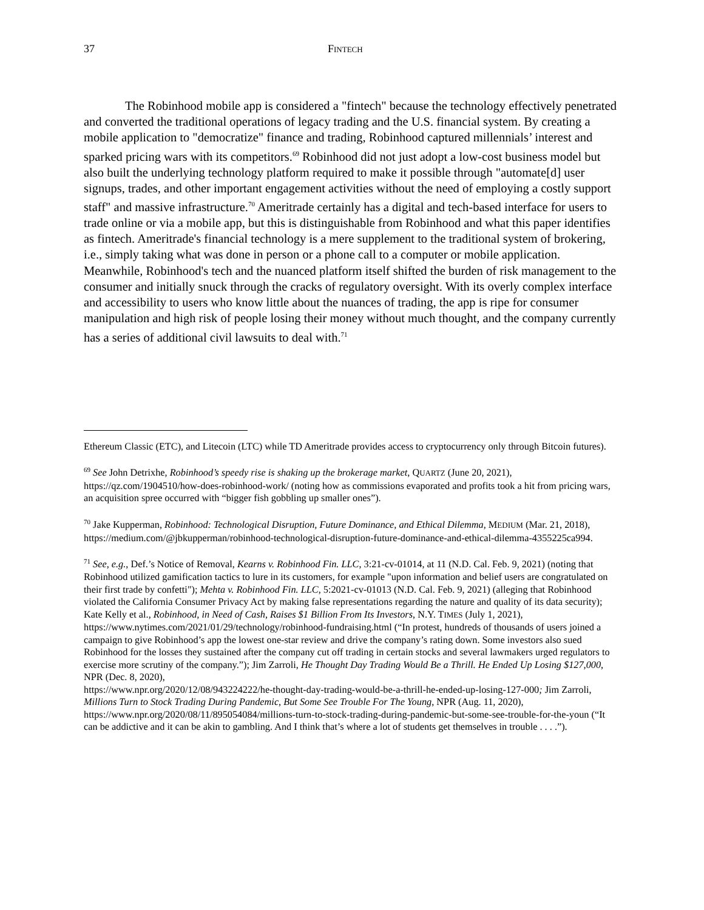37 FINTECH
The Robinhood mobile app is considered a "fintech" because the technology effectively penetrated and converted the traditional operations of legacy trading and the U.S. financial system. By creating a mobile application to "democratize" finance and trading, Robinhood captured millennials’ interest and sparked pricing wars with its competitors.<sup>69</sup> Robinhood did not just adopt a low-cost business model but also built the underlying technology platform required to make it possible through "automate[d] user signups, trades, and other important engagement activities without the need of employing a costly support staff" and massive infrastructure.<sup>70</sup> Ameritrade certainly has a digital and tech-based interface for users to trade online or via a mobile app, but this is distinguishable from Robinhood and what this paper identifies as fintech. Ameritrade's financial technology is a mere supplement to the traditional system of brokering, i.e., simply taking what was done in person or a phone call to a computer or mobile application. Meanwhile, Robinhood's tech and the nuanced platform itself shifted the burden of risk management to the consumer and initially snuck through the cracks of regulatory oversight. With its overly complex interface and accessibility to users who know little about the nuances of trading, the app is ripe for consumer manipulation and high risk of people losing their money without much thought, and the company currently has a series of additional civil lawsuits to deal with.<sup>71</sup>
Ethereum Classic (ETC), and Litecoin (LTC) while TD Ameritrade provides access to cryptocurrency only through Bitcoin futures).
<sup>69</sup> See John Detrixhe, Robinhood’s speedy rise is shaking up the brokerage market, QUARTZ (June 20, 2021), https://qz.com/1904510/how-does-robinhood-work/ (noting how as commissions evaporated and profits took a hit from pricing wars, an acquisition spree occurred with “bigger fish gobbling up smaller ones”).
<sup>70</sup> Jake Kupperman, Robinhood: Technological Disruption, Future Dominance, and Ethical Dilemma, MEDIUM (Mar. 21, 2018), https://medium.com/@jbkupperman/robinhood-technological-disruption-future-dominance-and-ethical-dilemma-4355225ca994.
<sup>71</sup> See, e.g., Def.’s Notice of Removal, Kearns v. Robinhood Fin. LLC, 3:21-cv-01014, at 11 (N.D. Cal. Feb. 9, 2021) (noting that Robinhood utilized gamification tactics to lure in its customers, for example "upon information and belief users are congratulated on their first trade by confetti"); Mehta v. Robinhood Fin. LLC, 5:2021-cv-01013 (N.D. Cal. Feb. 9, 2021) (alleging that Robinhood violated the California Consumer Privacy Act by making false representations regarding the nature and quality of its data security); Kate Kelly et al., Robinhood, in Need of Cash, Raises $1 Billion From Its Investors, N.Y. TIMES (July 1, 2021),
https://www.nytimes.com/2021/01/29/technology/robinhood-fundraising.html (“In protest, hundreds of thousands of users joined a campaign to give Robinhood’s app the lowest one-star review and drive the company’s rating down. Some investors also sued Robinhood for the losses they sustained after the company cut off trading in certain stocks and several lawmakers urged regulators to exercise more scrutiny of the company.”); Jim Zarroli, He Thought Day Trading Would Be a Thrill. He Ended Up Losing $127,000, NPR (Dec. 8, 2020),
https://www.npr.org/2020/12/08/943224222/he-thought-day-trading-would-be-a-thrill-he-ended-up-losing-127-000; Jim Zarroli, Millions Turn to Stock Trading During Pandemic, But Some See Trouble For The Young, NPR (Aug. 11, 2020), https://www.npr.org/2020/08/11/895054084/millions-turn-to-stock-trading-during-pandemic-but-some-see-trouble-for-the-youn (“It can be addictive and it can be akin to gambling. And I think that’s where a lot of students get themselves in trouble . . . .”).